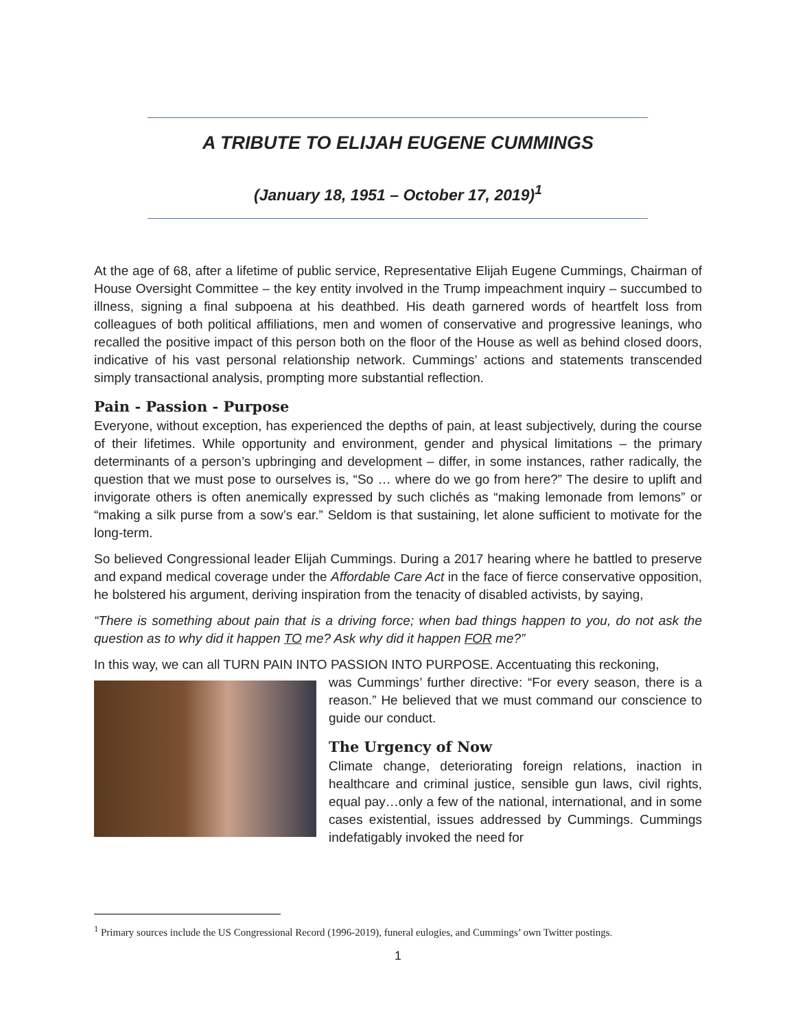A TRIBUTE TO ELIJAH EUGENE CUMMINGS
(January 18, 1951 – October 17, 2019)<sup>1</sup>
At the age of 68, after a lifetime of public service, Representative Elijah Eugene Cummings, Chairman of House Oversight Committee – the key entity involved in the Trump impeachment inquiry – succumbed to illness, signing a final subpoena at his deathbed. His death garnered words of heartfelt loss from colleagues of both political affiliations, men and women of conservative and progressive leanings, who recalled the positive impact of this person both on the floor of the House as well as behind closed doors, indicative of his vast personal relationship network. Cummings’ actions and statements transcended simply transactional analysis, prompting more substantial reflection.
Pain - Passion - Purpose
Everyone, without exception, has experienced the depths of pain, at least subjectively, during the course of their lifetimes. While opportunity and environment, gender and physical limitations – the primary determinants of a person’s upbringing and development – differ, in some instances, rather radically, the question that we must pose to ourselves is, “So … where do we go from here?” The desire to uplift and invigorate others is often anemically expressed by such clichés as “making lemonade from lemons” or “making a silk purse from a sow’s ear.” Seldom is that sustaining, let alone sufficient to motivate for the long-term.
So believed Congressional leader Elijah Cummings. During a 2017 hearing where he battled to preserve and expand medical coverage under the Affordable Care Act in the face of fierce conservative opposition, he bolstered his argument, deriving inspiration from the tenacity of disabled activists, by saying,
“There is something about pain that is a driving force; when bad things happen to you, do not ask the question as to why did it happen TO me? Ask why did it happen FOR me?”
In this way, we can all TURN PAIN INTO PASSION INTO PURPOSE. Accentuating this reckoning,
was Cummings’ further directive: “For every season, there is a reason.” He believed that we must command our conscience to guide our conduct.
The Urgency of Now
Climate change, deteriorating foreign relations, inaction in healthcare and criminal justice, sensible gun laws, civil rights, equal pay…only a few of the national, international, and in some cases existential, issues addressed by Cummings. Cummings indefatigably invoked the need for
<sup>1</sup> Primary sources include the US Congressional Record (1996-2019), funeral eulogies, and Cummings’ own Twitter postings.
1